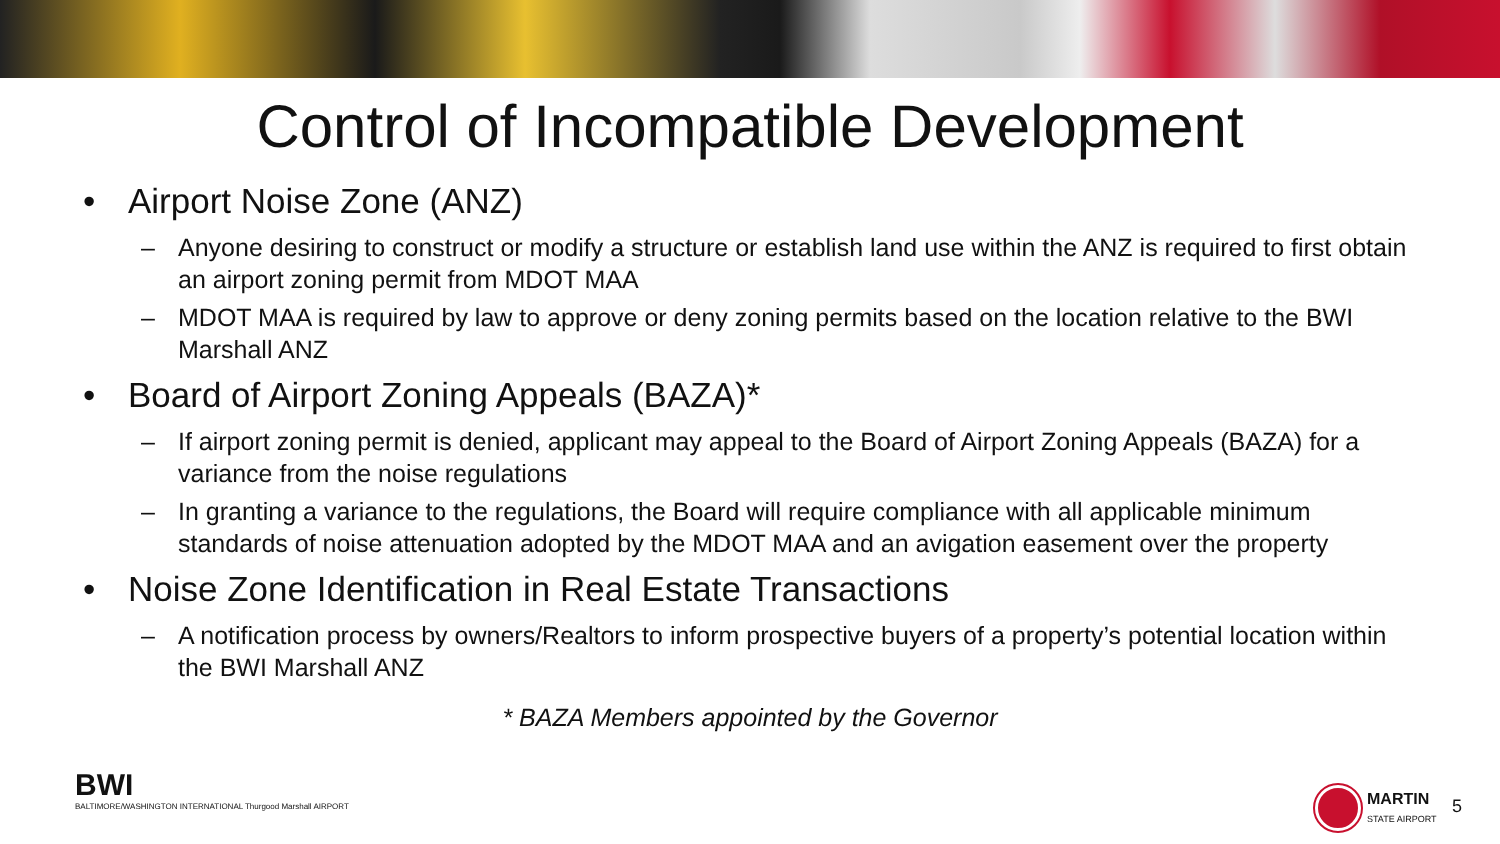Control of Incompatible Development
Airport Noise Zone (ANZ)
– Anyone desiring to construct or modify a structure or establish land use within the ANZ is required to first obtain an airport zoning permit from MDOT MAA
– MDOT MAA is required by law to approve or deny zoning permits based on the location relative to the BWI Marshall ANZ
Board of Airport Zoning Appeals (BAZA)*
– If airport zoning permit is denied, applicant may appeal to the Board of Airport Zoning Appeals (BAZA) for a variance from the noise regulations
– In granting a variance to the regulations, the Board will require compliance with all applicable minimum standards of noise attenuation adopted by the MDOT MAA and an avigation easement over the property
Noise Zone Identification in Real Estate Transactions
– A notification process by owners/Realtors to inform prospective buyers of a property’s potential location within the BWI Marshall ANZ
* BAZA Members appointed by the Governor
BWI
BALTIMORE/WASHINGTON INTERNATIONAL Thurgood Marshall AIRPORT
MARTIN
STATE AIRPORT
5